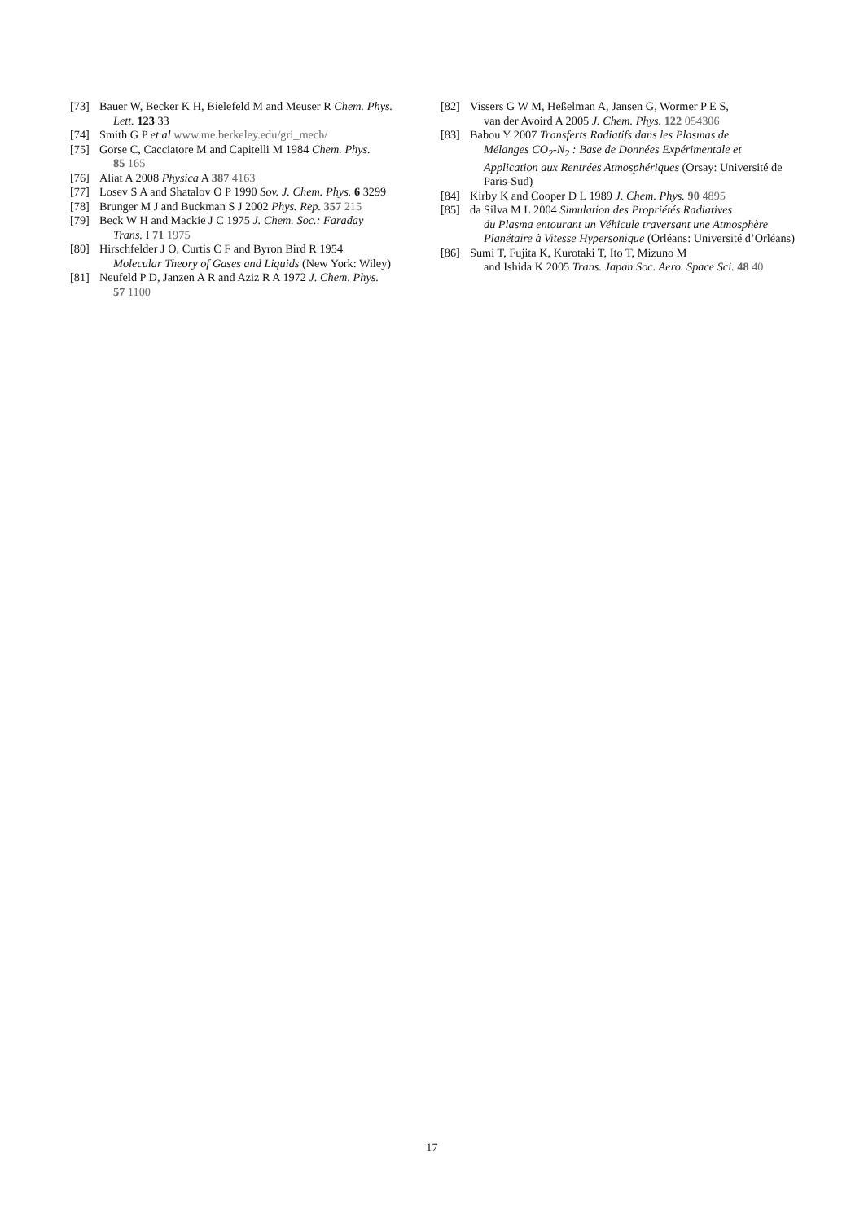[73] Bauer W, Becker K H, Bielefeld M and Meuser R Chem. Phys.
Lett. 123 33
[74] Smith G P et al www.me.berkeley.edu/gri_mech/
[75] Gorse C, Cacciatore M and Capitelli M 1984 Chem. Phys.
85 165
[76] Aliat A 2008 Physica A 387 4163
[77] Losev S A and Shatalov O P 1990 Sov. J. Chem. Phys. 6 3299
[78] Brunger M J and Buckman S J 2002 Phys. Rep. 357 215
[79] Beck W H and Mackie J C 1975 J. Chem. Soc.: Faraday
Trans. I 71 1975
[80] Hirschfelder J O, Curtis C F and Byron Bird R 1954
Molecular Theory of Gases and Liquids (New York: Wiley)
[81] Neufeld P D, Janzen A R and Aziz R A 1972 J. Chem. Phys.
57 1100
[82] Vissers G W M, Heßelman A, Jansen G, Wormer P E S,
van der Avoird A 2005 J. Chem. Phys. 122 054306
[83] Babou Y 2007 Transferts Radiatifs dans les Plasmas de
Mélanges CO<sub>2</sub>-N<sub>2</sub> : Base de Données Expérimentale et Application aux Rentrées Atmosphériques (Orsay: Université de Paris-Sud)
[84] Kirby K and Cooper D L 1989 J. Chem. Phys. 90 4895
[85] da Silva M L 2004 Simulation des Propriétés Radiatives
du Plasma entourant un Véhicule traversant une Atmosphère Planétaire à Vitesse Hypersonique (Orléans: Université d’Orléans)
[86] Sumi T, Fujita K, Kurotaki T, Ito T, Mizuno M
and Ishida K 2005 Trans. Japan Soc. Aero. Space Sci. 48 40
17